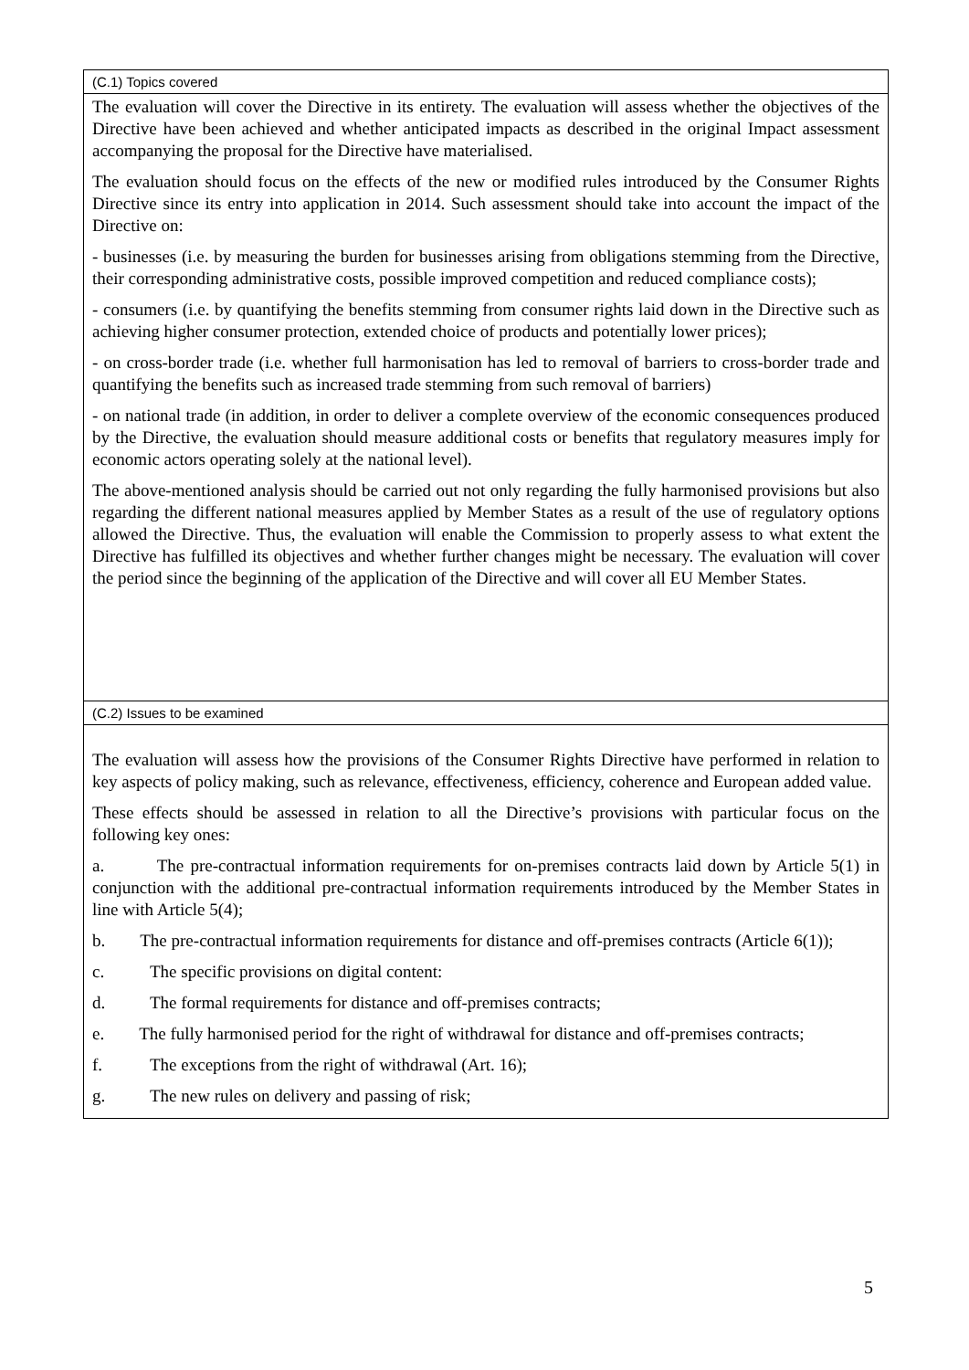| (C.1) Topics covered |
| The evaluation will cover the Directive in its entirety. The evaluation will assess whether the objectives of the Directive have been achieved and whether anticipated impacts as described in the original Impact assessment accompanying the proposal for the Directive have materialised. The evaluation should focus on the effects of the new or modified rules introduced by the Consumer Rights Directive since its entry into application in 2014. Such assessment should take into account the impact of the Directive on: - businesses (i.e. by measuring the burden for businesses arising from obligations stemming from the Directive, their corresponding administrative costs, possible improved competition and reduced compliance costs); - consumers (i.e. by quantifying the benefits stemming from consumer rights laid down in the Directive such as achieving higher consumer protection, extended choice of products and potentially lower prices); - on cross-border trade (i.e. whether full harmonisation has led to removal of barriers to cross-border trade and quantifying the benefits such as increased trade stemming from such removal of barriers) - on national trade (in addition, in order to deliver a complete overview of the economic consequences produced by the Directive, the evaluation should measure additional costs or benefits that regulatory measures imply for economic actors operating solely at the national level). The above-mentioned analysis should be carried out not only regarding the fully harmonised provisions but also regarding the different national measures applied by Member States as a result of the use of regulatory options allowed the Directive. Thus, the evaluation will enable the Commission to properly assess to what extent the Directive has fulfilled its objectives and whether further changes might be necessary. The evaluation will cover the period since the beginning of the application of the Directive and will cover all EU Member States. |
| (C.2) Issues to be examined |
| The evaluation will assess how the provisions of the Consumer Rights Directive have performed in relation to key aspects of policy making, such as relevance, effectiveness, efficiency, coherence and European added value. These effects should be assessed in relation to all the Directive’s provisions with particular focus on the following key ones: a. The pre-contractual information requirements for on-premises contracts laid down by Article 5(1) in conjunction with the additional pre-contractual information requirements introduced by the Member States in line with Article 5(4); b. The pre-contractual information requirements for distance and off-premises contracts (Article 6(1)); c. The specific provisions on digital content: d. The formal requirements for distance and off-premises contracts; e. The fully harmonised period for the right of withdrawal for distance and off-premises contracts; f. The exceptions from the right of withdrawal (Art. 16); g. The new rules on delivery and passing of risk; |
5